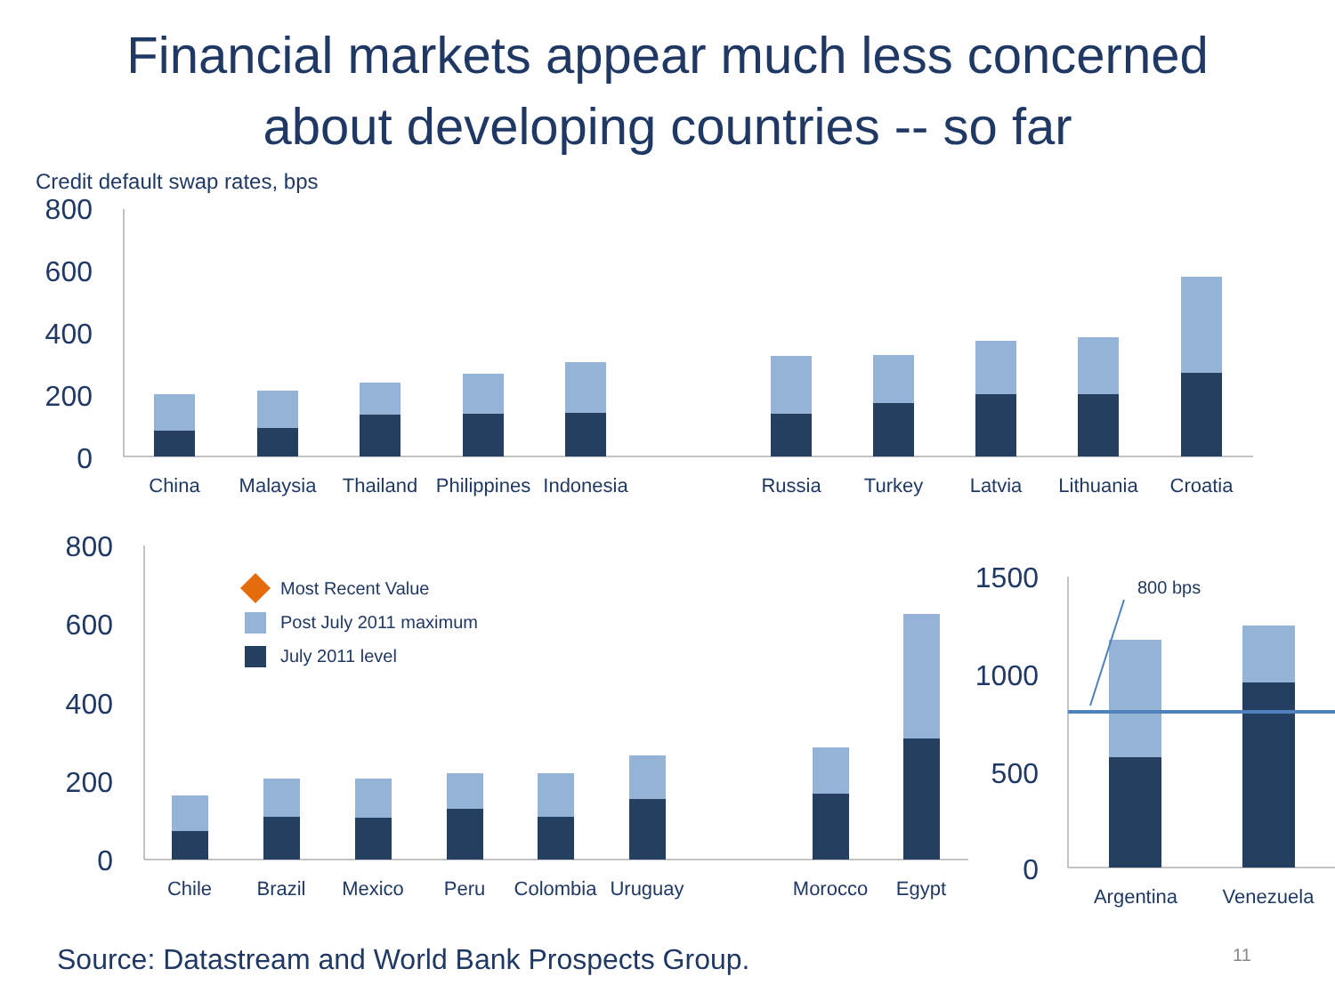Financial markets appear much less concerned
about developing countries -- so far
Credit default swap rates, bps
800
600
400
200
0
China
Malaysia
Thailand
Philippines
Indonesia
Russia
Turkey
Latvia
Lithuania
Croatia
800
600
400
200
0
Most Recent Value
Post July 2011 maximum
July 2011 level
Chile
Brazil
Mexico
Peru
Colombia
Uruguay
Morocco
Egypt
1500
1000
500
0
800 bps
Argentina
Venezuela
Source: Datastream and World Bank Prospects Group.
11